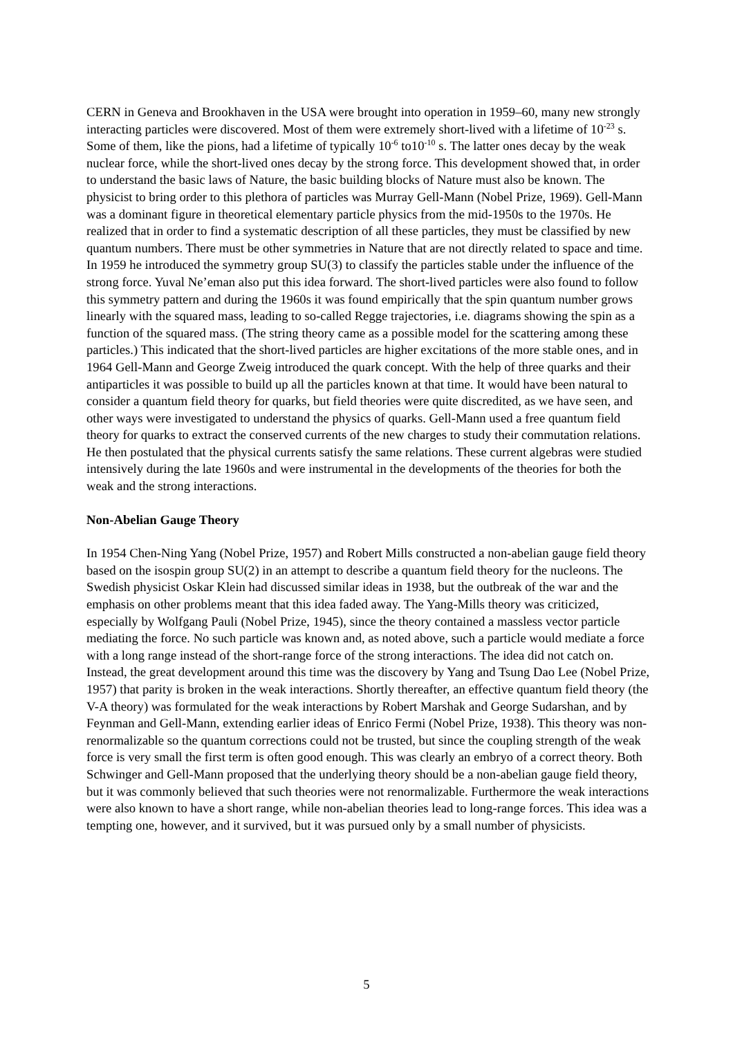CERN in Geneva and Brookhaven in the USA were brought into operation in 1959–60, many new strongly interacting particles were discovered. Most of them were extremely short-lived with a lifetime of 10<sup>-23</sup> s. Some of them, like the pions, had a lifetime of typically 10<sup>-6</sup> to10<sup>-10</sup> s. The latter ones decay by the weak nuclear force, while the short-lived ones decay by the strong force. This development showed that, in order to understand the basic laws of Nature, the basic building blocks of Nature must also be known. The physicist to bring order to this plethora of particles was Murray Gell-Mann (Nobel Prize, 1969). Gell-Mann was a dominant figure in theoretical elementary particle physics from the mid-1950s to the 1970s. He realized that in order to find a systematic description of all these particles, they must be classified by new quantum numbers. There must be other symmetries in Nature that are not directly related to space and time. In 1959 he introduced the symmetry group SU(3) to classify the particles stable under the influence of the strong force. Yuval Ne’eman also put this idea forward. The short-lived particles were also found to follow this symmetry pattern and during the 1960s it was found empirically that the spin quantum number grows linearly with the squared mass, leading to so-called Regge trajectories, i.e. diagrams showing the spin as a function of the squared mass. (The string theory came as a possible model for the scattering among these particles.) This indicated that the short-lived particles are higher excitations of the more stable ones, and in 1964 Gell-Mann and George Zweig introduced the quark concept. With the help of three quarks and their antiparticles it was possible to build up all the particles known at that time. It would have been natural to consider a quantum field theory for quarks, but field theories were quite discredited, as we have seen, and other ways were investigated to understand the physics of quarks. Gell-Mann used a free quantum field theory for quarks to extract the conserved currents of the new charges to study their commutation relations. He then postulated that the physical currents satisfy the same relations. These current algebras were studied intensively during the late 1960s and were instrumental in the developments of the theories for both the weak and the strong interactions.
Non-Abelian Gauge Theory
In 1954 Chen-Ning Yang (Nobel Prize, 1957) and Robert Mills constructed a non-abelian gauge field theory based on the isospin group SU(2) in an attempt to describe a quantum field theory for the nucleons. The Swedish physicist Oskar Klein had discussed similar ideas in 1938, but the outbreak of the war and the emphasis on other problems meant that this idea faded away. The Yang-Mills theory was criticized, especially by Wolfgang Pauli (Nobel Prize, 1945), since the theory contained a massless vector particle mediating the force. No such particle was known and, as noted above, such a particle would mediate a force with a long range instead of the short-range force of the strong interactions. The idea did not catch on. Instead, the great development around this time was the discovery by Yang and Tsung Dao Lee (Nobel Prize, 1957) that parity is broken in the weak interactions. Shortly thereafter, an effective quantum field theory (the V-A theory) was formulated for the weak interactions by Robert Marshak and George Sudarshan, and by Feynman and Gell-Mann, extending earlier ideas of Enrico Fermi (Nobel Prize, 1938). This theory was non-renormalizable so the quantum corrections could not be trusted, but since the coupling strength of the weak force is very small the first term is often good enough. This was clearly an embryo of a correct theory. Both Schwinger and Gell-Mann proposed that the underlying theory should be a non-abelian gauge field theory, but it was commonly believed that such theories were not renormalizable. Furthermore the weak interactions were also known to have a short range, while non-abelian theories lead to long-range forces. This idea was a tempting one, however, and it survived, but it was pursued only by a small number of physicists.
5